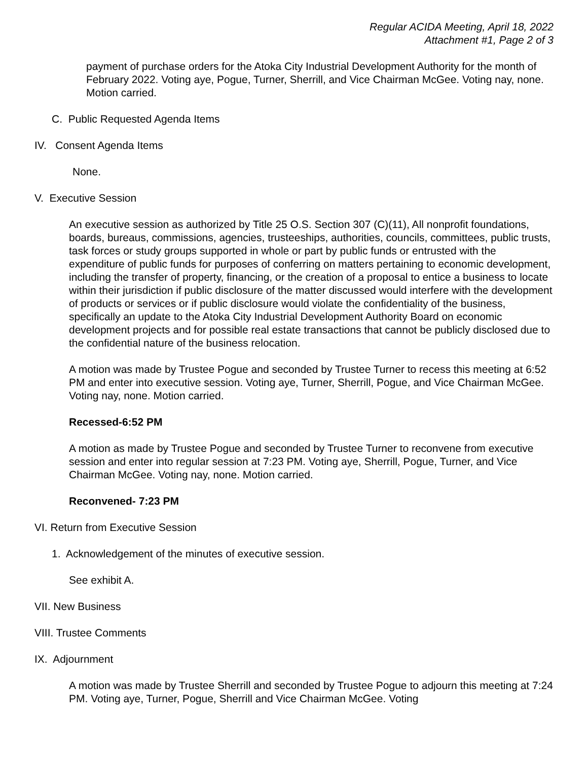Regular ACIDA Meeting, April 18, 2022
Attachment #1, Page 2 of 3
payment of purchase orders for the Atoka City Industrial Development Authority for the month of February 2022. Voting aye, Pogue, Turner, Sherrill, and Vice Chairman McGee. Voting nay, none. Motion carried.
C. Public Requested Agenda Items
IV. Consent Agenda Items
None.
V. Executive Session
An executive session as authorized by Title 25 O.S. Section 307 (C)(11), All nonprofit foundations, boards, bureaus, commissions, agencies, trusteeships, authorities, councils, committees, public trusts, task forces or study groups supported in whole or part by public funds or entrusted with the expenditure of public funds for purposes of conferring on matters pertaining to economic development, including the transfer of property, financing, or the creation of a proposal to entice a business to locate within their jurisdiction if public disclosure of the matter discussed would interfere with the development of products or services or if public disclosure would violate the confidentiality of the business, specifically an update to the Atoka City Industrial Development Authority Board on economic development projects and for possible real estate transactions that cannot be publicly disclosed due to the confidential nature of the business relocation.
A motion was made by Trustee Pogue and seconded by Trustee Turner to recess this meeting at 6:52 PM and enter into executive session. Voting aye, Turner, Sherrill, Pogue, and Vice Chairman McGee. Voting nay, none. Motion carried.
Recessed-6:52 PM
A motion as made by Trustee Pogue and seconded by Trustee Turner to reconvene from executive session and enter into regular session at 7:23 PM. Voting aye, Sherrill, Pogue, Turner, and Vice Chairman McGee. Voting nay, none. Motion carried.
Reconvened- 7:23 PM
VI. Return from Executive Session
1. Acknowledgement of the minutes of executive session.
See exhibit A.
VII. New Business
VIII. Trustee Comments
IX. Adjournment
A motion was made by Trustee Sherrill and seconded by Trustee Pogue to adjourn this meeting at 7:24 PM. Voting aye, Turner, Pogue, Sherrill and Vice Chairman McGee. Voting